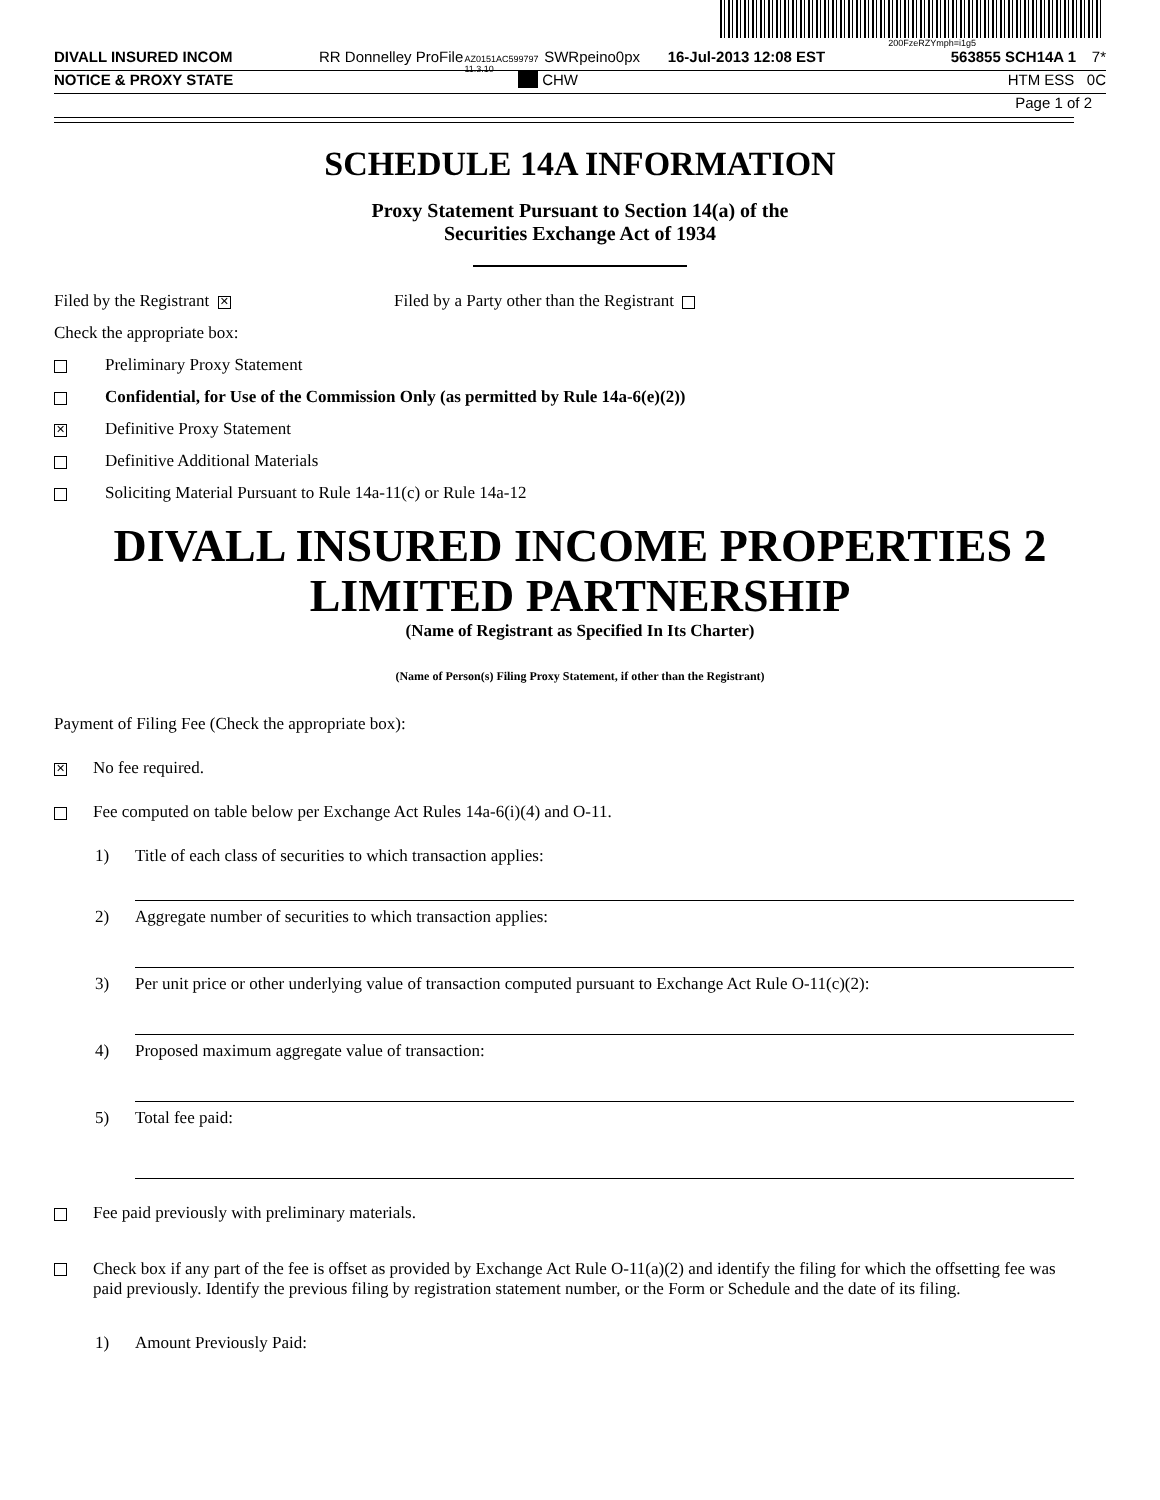200FzeRZYmph=i1g5
DIVALL INSURED INCOM RR Donnelley ProFile AZ0151AC599797 11.3.10 SWRpeino0px 16-Jul-2013 12:08 EST 563855 SCH14A 1 7*
NOTICE & PROXY STATE CHW HTM ESS 0C
Page 1 of 2
SCHEDULE 14A INFORMATION
Proxy Statement Pursuant to Section 14(a) of the
Securities Exchange Act of 1934
Filed by the Registrant ✕ Filed by a Party other than the Registrant
Check the appropriate box:
Preliminary Proxy Statement
Confidential, for Use of the Commission Only (as permitted by Rule 14a-6(e)(2))
✕ Definitive Proxy Statement
Definitive Additional Materials
Soliciting Material Pursuant to Rule 14a-11(c) or Rule 14a-12
DIVALL INSURED INCOME PROPERTIES 2
LIMITED PARTNERSHIP
(Name of Registrant as Specified In Its Charter)
(Name of Person(s) Filing Proxy Statement, if other than the Registrant)
Payment of Filing Fee (Check the appropriate box):
✕ No fee required.
Fee computed on table below per Exchange Act Rules 14a-6(i)(4) and O-11.
1) Title of each class of securities to which transaction applies:
2) Aggregate number of securities to which transaction applies:
3) Per unit price or other underlying value of transaction computed pursuant to Exchange Act Rule O-11(c)(2):
4) Proposed maximum aggregate value of transaction:
5) Total fee paid:
Fee paid previously with preliminary materials.
Check box if any part of the fee is offset as provided by Exchange Act Rule O-11(a)(2) and identify the filing for which the offsetting fee was paid previously. Identify the previous filing by registration statement number, or the Form or Schedule and the date of its filing.
1) Amount Previously Paid: